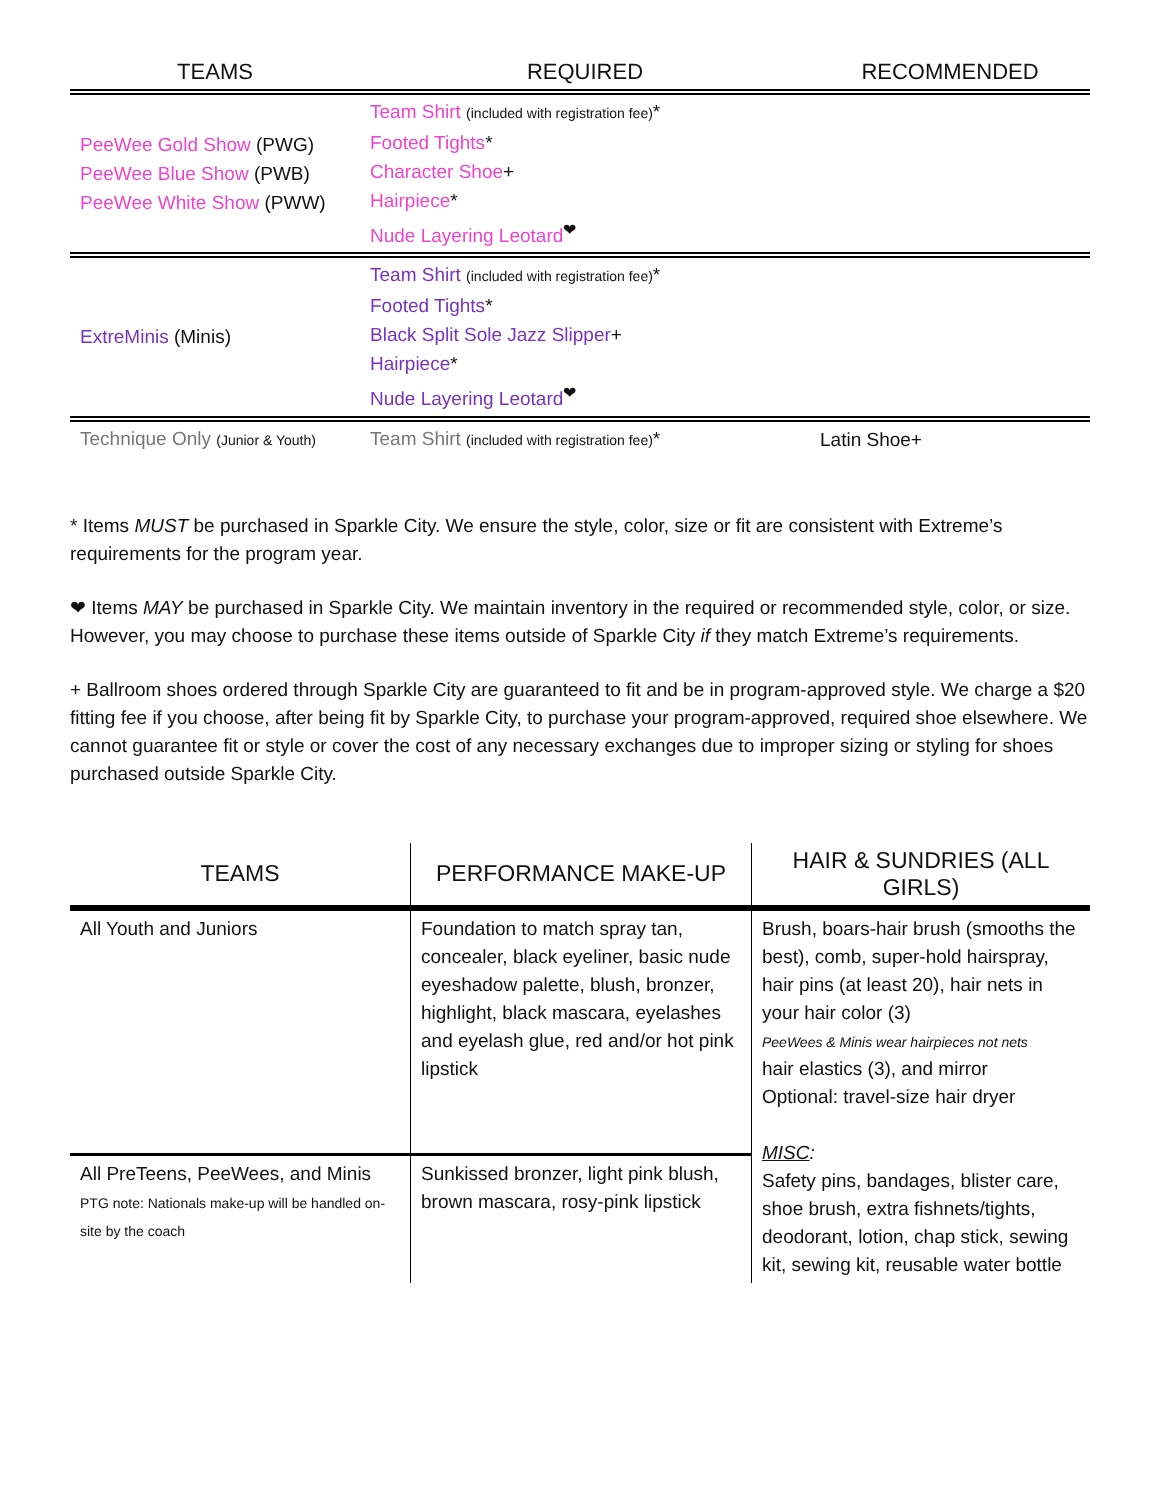| TEAMS | REQUIRED | RECOMMENDED |
| --- | --- | --- |
| PeeWee Gold Show (PWG) PeeWee Blue Show (PWB) PeeWee White Show (PWW) | Team Shirt (included with registration fee) * Footed Tights * Character Shoe + Hairpiece * Nude Layering Leotard<sup>❤</sup> | |
| ExtreMinis (Minis) | Team Shirt (included with registration fee) * Footed Tights * Black Split Sole Jazz Slipper + Hairpiece * Nude Layering Leotard<sup>❤</sup> | |
| Technique Only (Junior & Youth) | Team Shirt (included with registration fee) * | Latin Shoe+ |
* Items MUST be purchased in Sparkle City. We ensure the style, color, size or fit are consistent with Extreme’s requirements for the program year.
❤ Items MAY be purchased in Sparkle City. We maintain inventory in the required or recommended style, color, or size. However, you may choose to purchase these items outside of Sparkle City if they match Extreme’s requirements.
+ Ballroom shoes ordered through Sparkle City are guaranteed to fit and be in program-approved style. We charge a $20 fitting fee if you choose, after being fit by Sparkle City, to purchase your program-approved, required shoe elsewhere. We cannot guarantee fit or style or cover the cost of any necessary exchanges due to improper sizing or styling for shoes purchased outside Sparkle City.
| TEAMS | PERFORMANCE MAKE-UP | HAIR & SUNDRIES (ALL GIRLS) |
| --- | --- | --- |
| All Youth and Juniors | Foundation to match spray tan, concealer, black eyeliner, basic nude eyeshadow palette, blush, bronzer, highlight, black mascara, eyelashes and eyelash glue, red and/or hot pink lipstick | Brush, boars-hair brush (smooths the best), comb, super-hold hairspray, hair pins (at least 20), hair nets in your hair color (3) PeeWees & Minis wear hairpieces not nets hair elastics (3), and mirror Optional: travel-size hair dryer MISC : Safety pins, bandages, blister care, shoe brush, extra fishnets/tights, deodorant, lotion, chap stick, sewing kit, sewing kit, reusable water bottle |
| All PreTeens, PeeWees, and Minis PTG note: Nationals make-up will be handled on-site by the coach | Sunkissed bronzer, light pink blush, brown mascara, rosy-pink lipstick | |